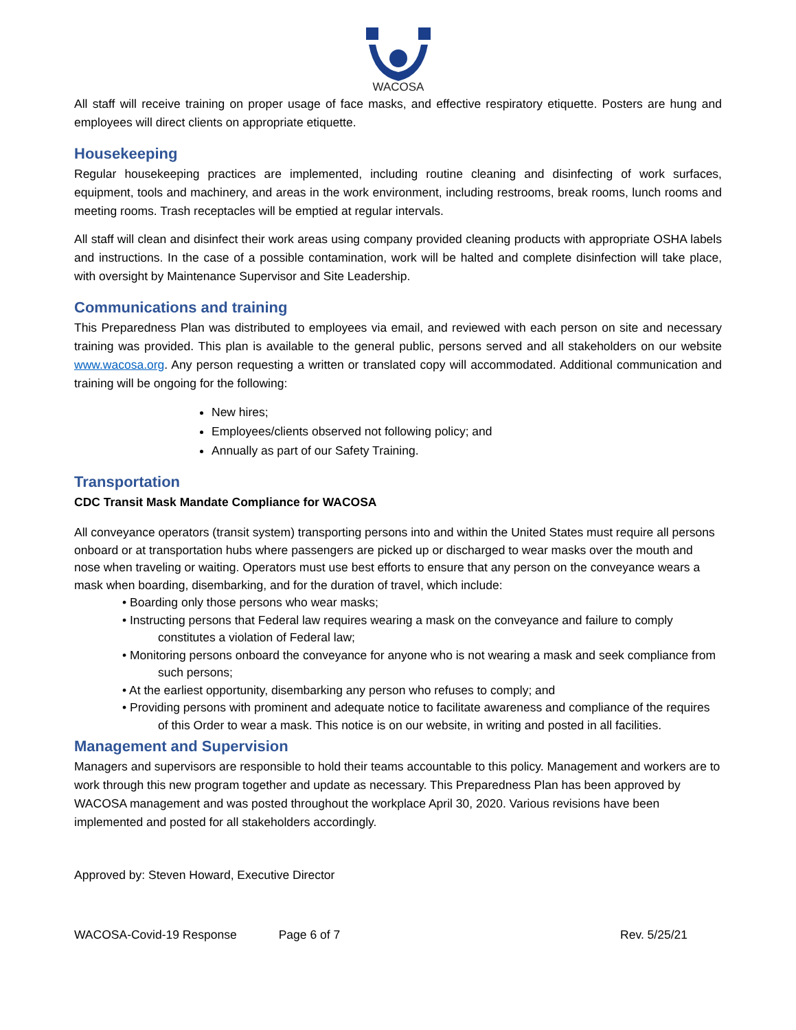WACOSA
All staff will receive training on proper usage of face masks, and effective respiratory etiquette. Posters are hung and employees will direct clients on appropriate etiquette.
Housekeeping
Regular housekeeping practices are implemented, including routine cleaning and disinfecting of work surfaces, equipment, tools and machinery, and areas in the work environment, including restrooms, break rooms, lunch rooms and meeting rooms. Trash receptacles will be emptied at regular intervals.
All staff will clean and disinfect their work areas using company provided cleaning products with appropriate OSHA labels and instructions. In the case of a possible contamination, work will be halted and complete disinfection will take place, with oversight by Maintenance Supervisor and Site Leadership.
Communications and training
This Preparedness Plan was distributed to employees via email, and reviewed with each person on site and necessary training was provided. This plan is available to the general public, persons served and all stakeholders on our website www.wacosa.org. Any person requesting a written or translated copy will accommodated. Additional communication and training will be ongoing for the following:
New hires;
Employees/clients observed not following policy; and
Annually as part of our Safety Training.
Transportation
CDC Transit Mask Mandate Compliance for WACOSA
All conveyance operators (transit system) transporting persons into and within the United States must require all persons onboard or at transportation hubs where passengers are picked up or discharged to wear masks over the mouth and nose when traveling or waiting. Operators must use best efforts to ensure that any person on the conveyance wears a mask when boarding, disembarking, and for the duration of travel, which include:
• Boarding only those persons who wear masks;
• Instructing persons that Federal law requires wearing a mask on the conveyance and failure to comply constitutes a violation of Federal law;
• Monitoring persons onboard the conveyance for anyone who is not wearing a mask and seek compliance from such persons;
• At the earliest opportunity, disembarking any person who refuses to comply; and
• Providing persons with prominent and adequate notice to facilitate awareness and compliance of the requires of this Order to wear a mask. This notice is on our website, in writing and posted in all facilities.
Management and Supervision
Managers and supervisors are responsible to hold their teams accountable to this policy. Management and workers are to work through this new program together and update as necessary. This Preparedness Plan has been approved by WACOSA management and was posted throughout the workplace April 30, 2020. Various revisions have been implemented and posted for all stakeholders accordingly.
Approved by: Steven Howard, Executive Director
WACOSA-Covid-19 Response Page 6 of 7 Rev. 5/25/21